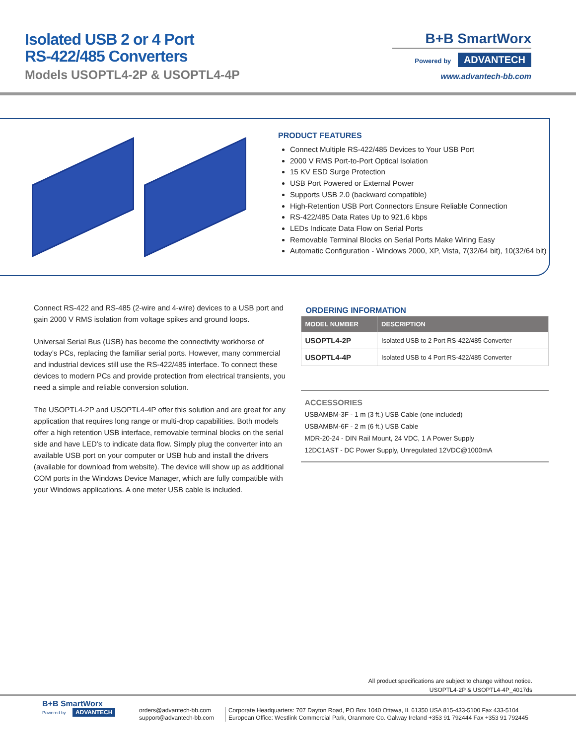Isolated USB 2 or 4 Port
RS-422/485 Converters
Models USOPTL4-2P & USOPTL4-4P
B+B SmartWorx
Powered by ADVANTECH
www.advantech-bb.com
PRODUCT FEATURES
Connect Multiple RS-422/485 Devices to Your USB Port
2000 V RMS Port-to-Port Optical Isolation
15 KV ESD Surge Protection
USB Port Powered or External Power
Supports USB 2.0 (backward compatible)
High-Retention USB Port Connectors Ensure Reliable Connection
RS-422/485 Data Rates Up to 921.6 kbps
LEDs Indicate Data Flow on Serial Ports
Removable Terminal Blocks on Serial Ports Make Wiring Easy
Automatic Configuration - Windows 2000, XP, Vista, 7(32/64 bit), 10(32/64 bit)
Connect RS-422 and RS-485 (2-wire and 4-wire) devices to a USB port and gain 2000 V RMS isolation from voltage spikes and ground loops.
Universal Serial Bus (USB) has become the connectivity workhorse of today’s PCs, replacing the familiar serial ports. However, many commercial and industrial devices still use the RS-422/485 interface. To connect these devices to modern PCs and provide protection from electrical transients, you need a simple and reliable conversion solution.
The USOPTL4-2P and USOPTL4-4P offer this solution and are great for any application that requires long range or multi-drop capabilities. Both models offer a high retention USB interface, removable terminal blocks on the serial side and have LED’s to indicate data flow. Simply plug the converter into an available USB port on your computer or USB hub and install the drivers (available for download from website). The device will show up as additional COM ports in the Windows Device Manager, which are fully compatible with your Windows applications. A one meter USB cable is included.
ORDERING INFORMATION
| MODEL NUMBER | DESCRIPTION |
| --- | --- |
| USOPTL4-2P | Isolated USB to 2 Port RS-422/485 Converter |
| USOPTL4-4P | Isolated USB to 4 Port RS-422/485 Converter |
ACCESSORIES
USBAMBM-3F - 1 m (3 ft.) USB Cable (one included)
USBAMBM-6F - 2 m (6 ft.) USB Cable
MDR-20-24 - DIN Rail Mount, 24 VDC, 1 A Power Supply
12DC1AST - DC Power Supply, Unregulated 12VDC@1000mA
All product specifications are subject to change without notice.
USOPTL4-2P & USOPTL4-4P_4017ds
B+B SmartWorx
Powered by ADVANTECH
orders@advantech-bb.com
support@advantech-bb.com
Corporate Headquarters: 707 Dayton Road, PO Box 1040 Ottawa, IL 61350 USA 815-433-5100 Fax 433-5104
European Office: Westlink Commercial Park, Oranmore Co. Galway Ireland +353 91 792444 Fax +353 91 792445